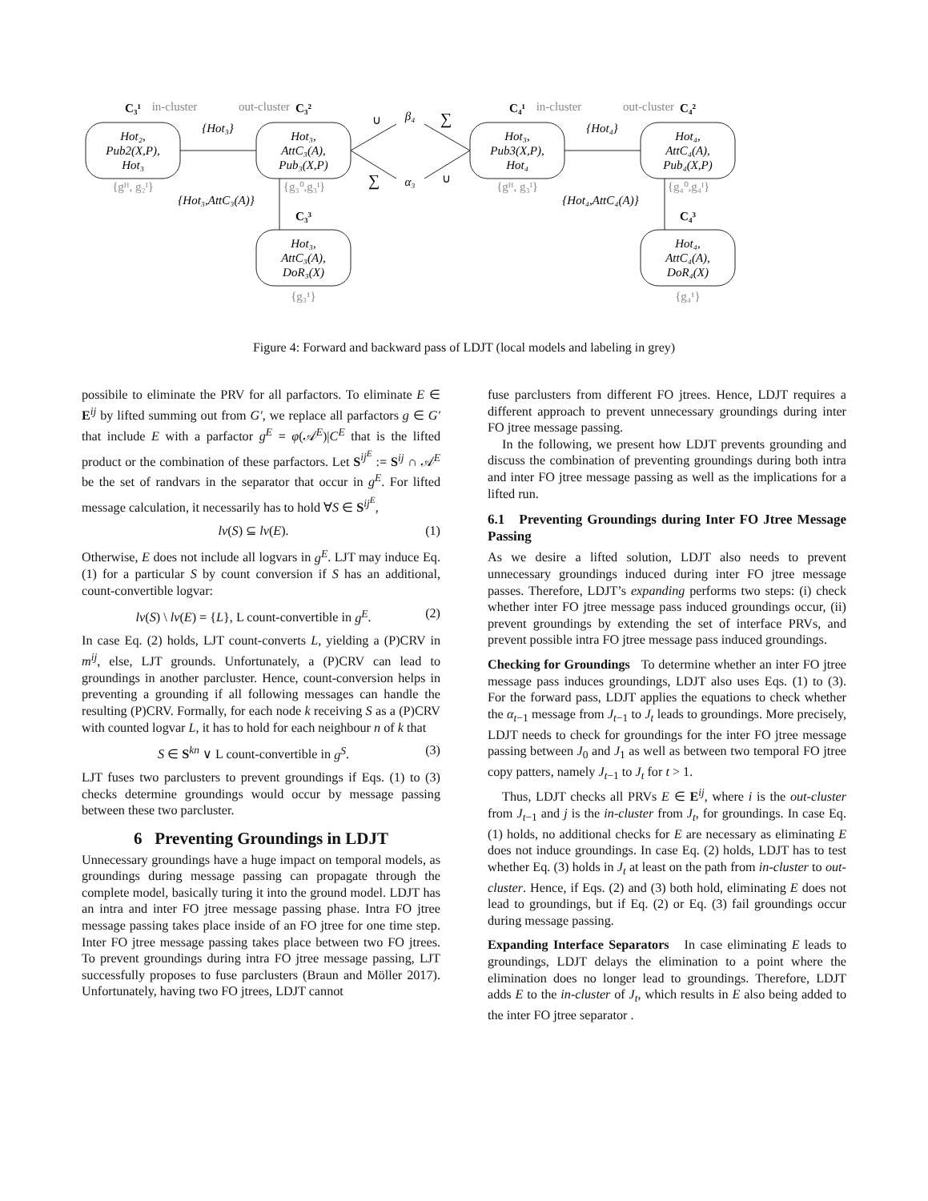Hot₂,
Pub2(X,P),
Hot₃
Hot₃,
AttC₃(A),
Pub₃(X,P)
Hot₃,
AttC₃(A),
DoR₃(X)
Hot₃,
Pub3(X,P),
Hot₄
Hot₄,
AttC₄(A),
Pub₄(X,P)
Hot₄,
AttC₄(A),
DoR₄(X)
{Hot₃}
{Hot₄}
{Hot₃,AttC₃(A)}
{Hot₄,AttC₄(A)}
β₄
α₃
C₃¹
C₃²
C₃³
C₄¹
C₄²
C₄³
in-cluster
out-cluster
in-cluster
out-cluster
{gᴴ, g₂ᴵ}
{g₃⁰,g₃ᴵ}
{g₃¹}
{gᴴ, g₃ᴵ}
{g₄⁰,g₄ᴵ}
{g₄¹}
∪
∑
∑
∪
Figure 4: Forward and backward pass of LDJT (local models and labeling in grey)
possibile to eliminate the PRV for all parfactors. To eliminate E ∈ E<sup>ij</sup> by lifted summing out from G′, we replace all parfactors g ∈ G′ that include E with a parfactor g<sup>E</sup> = φ(𝒜<sup>E</sup>)|C<sup>E</sup> that is the lifted product or the combination of these parfactors. Let S<sup>ij<sup>E</sup></sup> := S<sup>ij</sup> ∩ 𝒜<sup>E</sup> be the set of randvars in the separator that occur in g<sup>E</sup>. For lifted message calculation, it necessarily has to hold ∀S ∈ S<sup>ij<sup>E</sup></sup>,
lv(S) ⊆ lv(E). (1)
Otherwise, E does not include all logvars in g<sup>E</sup>. LJT may induce Eq. (1) for a particular S by count conversion if S has an additional, count-convertible logvar:
lv(S) \ lv(E) = {L}, L count-convertible in g<sup>E</sup>. (2)
In case Eq. (2) holds, LJT count-converts L, yielding a (P)CRV in m<sup>ij</sup>, else, LJT grounds. Unfortunately, a (P)CRV can lead to groundings in another parcluster. Hence, count-conversion helps in preventing a grounding if all following messages can handle the resulting (P)CRV. Formally, for each node k receiving S as a (P)CRV with counted logvar L, it has to hold for each neighbour n of k that
S ∈ S<sup>kn</sup> ∨ L count-convertible in g<sup>S</sup>. (3)
LJT fuses two parclusters to prevent groundings if Eqs. (1) to (3) checks determine groundings would occur by message passing between these two parcluster.
6 Preventing Groundings in LDJT
Unnecessary groundings have a huge impact on temporal models, as groundings during message passing can propagate through the complete model, basically turing it into the ground model. LDJT has an intra and inter FO jtree message passing phase. Intra FO jtree message passing takes place inside of an FO jtree for one time step. Inter FO jtree message passing takes place between two FO jtrees. To prevent groundings during intra FO jtree message passing, LJT successfully proposes to fuse parclusters (Braun and Möller 2017). Unfortunately, having two FO jtrees, LDJT cannot
fuse parclusters from different FO jtrees. Hence, LDJT requires a different approach to prevent unnecessary groundings during inter FO jtree message passing.
In the following, we present how LDJT prevents grounding and discuss the combination of preventing groundings during both intra and inter FO jtree message passing as well as the implications for a lifted run.
6.1 Preventing Groundings during Inter FO Jtree Message Passing
As we desire a lifted solution, LDJT also needs to prevent unnecessary groundings induced during inter FO jtree message passes. Therefore, LDJT’s expanding performs two steps: (i) check whether inter FO jtree message pass induced groundings occur, (ii) prevent groundings by extending the set of interface PRVs, and prevent possible intra FO jtree message pass induced groundings.
Checking for Groundings To determine whether an inter FO jtree message pass induces groundings, LDJT also uses Eqs. (1) to (3). For the forward pass, LDJT applies the equations to check whether the α<sub>t−1</sub> message from J<sub>t−1</sub> to J<sub>t</sub> leads to groundings. More precisely, LDJT needs to check for groundings for the inter FO jtree message passing between J<sub>0</sub> and J<sub>1</sub> as well as between two temporal FO jtree copy patters, namely J<sub>t−1</sub> to J<sub>t</sub> for t > 1.
Thus, LDJT checks all PRVs E ∈ E<sup>ij</sup>, where i is the out-cluster from J<sub>t−1</sub> and j is the in-cluster from J<sub>t</sub>, for groundings. In case Eq. (1) holds, no additional checks for E are necessary as eliminating E does not induce groundings. In case Eq. (2) holds, LDJT has to test whether Eq. (3) holds in J<sub>t</sub> at least on the path from in-cluster to out-cluster. Hence, if Eqs. (2) and (3) both hold, eliminating E does not lead to groundings, but if Eq. (2) or Eq. (3) fail groundings occur during message passing.
Expanding Interface Separators In case eliminating E leads to groundings, LDJT delays the elimination to a point where the elimination does no longer lead to groundings. Therefore, LDJT adds E to the in-cluster of J<sub>t</sub>, which results in E also being added to the inter FO jtree separator .